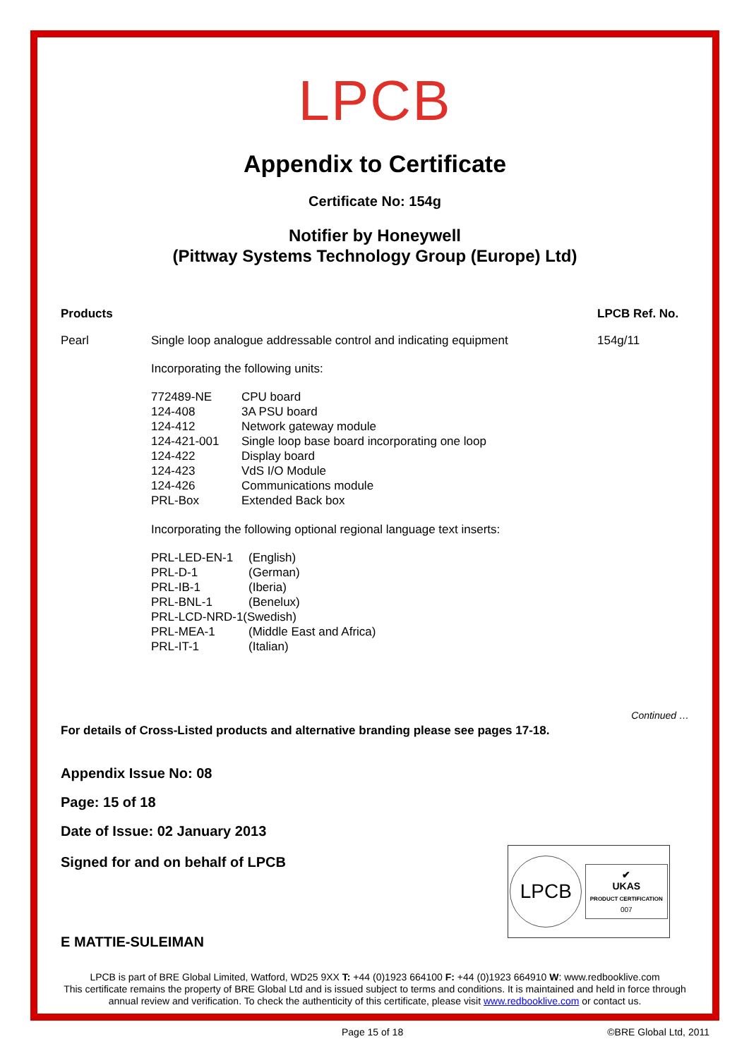LPCB
Appendix to Certificate
Certificate No: 154g
Notifier by Honeywell
(Pittway Systems Technology Group (Europe) Ltd)
| Products | | LPCB Ref. No. |
| --- | --- | --- |
| Pearl | Single loop analogue addressable control and indicating equipment Incorporating the following units: / 772489-NE / CPU board / / 124-408 / 3A PSU board / / 124-412 / Network gateway module / / 124-421-001 / Single loop base board incorporating one loop / / 124-422 / Display board / / 124-423 / VdS I/O Module / / 124-426 / Communications module / / PRL-Box / Extended Back box / Incorporating the following optional regional language text inserts: / PRL-LED-EN-1 / (English) / / PRL-D-1 / (German) / / PRL-IB-1 / (Iberia) / / PRL-BNL-1 / (Benelux) / / PRL-LCD-NRD-1(Swedish) / / / PRL-MEA-1 / (Middle East and Africa) / / PRL-IT-1 / (Italian) / | 154g/11 |
Continued …
For details of Cross-Listed products and alternative branding please see pages 17-18.
Appendix Issue No: 08
Page: 15 of 18
Date of Issue: 02 January 2013
Signed for and on behalf of LPCB
E MATTIE-SULEIMAN
LPCB
✔
UKAS
PRODUCT CERTIFICATION
007
LPCB is part of BRE Global Limited, Watford, WD25 9XX T: +44 (0)1923 664100 F: +44 (0)1923 664910 W: www.redbooklive.com
This certificate remains the property of BRE Global Ltd and is issued subject to terms and conditions. It is maintained and held in force through annual review and verification. To check the authenticity of this certificate, please visit www.redbooklive.com or contact us.
Page 15 of 18 ©BRE Global Ltd, 2011